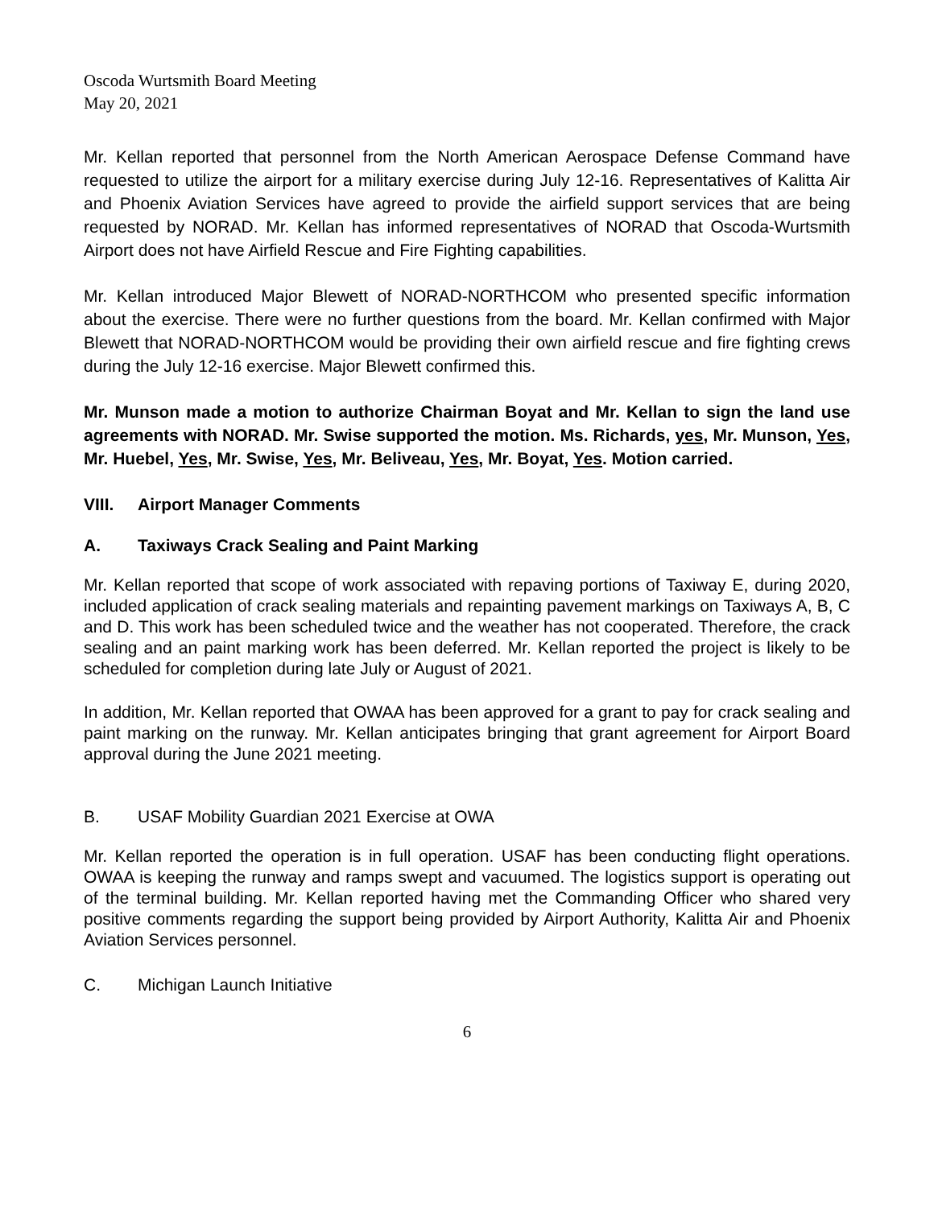Oscoda Wurtsmith Board Meeting
May 20, 2021
Mr. Kellan reported that personnel from the North American Aerospace Defense Command have requested to utilize the airport for a military exercise during July 12-16. Representatives of Kalitta Air and Phoenix Aviation Services have agreed to provide the airfield support services that are being requested by NORAD. Mr. Kellan has informed representatives of NORAD that Oscoda-Wurtsmith Airport does not have Airfield Rescue and Fire Fighting capabilities.
Mr. Kellan introduced Major Blewett of NORAD-NORTHCOM who presented specific information about the exercise. There were no further questions from the board. Mr. Kellan confirmed with Major Blewett that NORAD-NORTHCOM would be providing their own airfield rescue and fire fighting crews during the July 12-16 exercise. Major Blewett confirmed this.
Mr. Munson made a motion to authorize Chairman Boyat and Mr. Kellan to sign the land use agreements with NORAD. Mr. Swise supported the motion. Ms. Richards, yes, Mr. Munson, Yes, Mr. Huebel, Yes, Mr. Swise, Yes, Mr. Beliveau, Yes, Mr. Boyat, Yes. Motion carried.
VIII. Airport Manager Comments
A. Taxiways Crack Sealing and Paint Marking
Mr. Kellan reported that scope of work associated with repaving portions of Taxiway E, during 2020, included application of crack sealing materials and repainting pavement markings on Taxiways A, B, C and D. This work has been scheduled twice and the weather has not cooperated. Therefore, the crack sealing and an paint marking work has been deferred. Mr. Kellan reported the project is likely to be scheduled for completion during late July or August of 2021.
In addition, Mr. Kellan reported that OWAA has been approved for a grant to pay for crack sealing and paint marking on the runway. Mr. Kellan anticipates bringing that grant agreement for Airport Board approval during the June 2021 meeting.
B. USAF Mobility Guardian 2021 Exercise at OWA
Mr. Kellan reported the operation is in full operation. USAF has been conducting flight operations. OWAA is keeping the runway and ramps swept and vacuumed. The logistics support is operating out of the terminal building. Mr. Kellan reported having met the Commanding Officer who shared very positive comments regarding the support being provided by Airport Authority, Kalitta Air and Phoenix Aviation Services personnel.
C. Michigan Launch Initiative
6